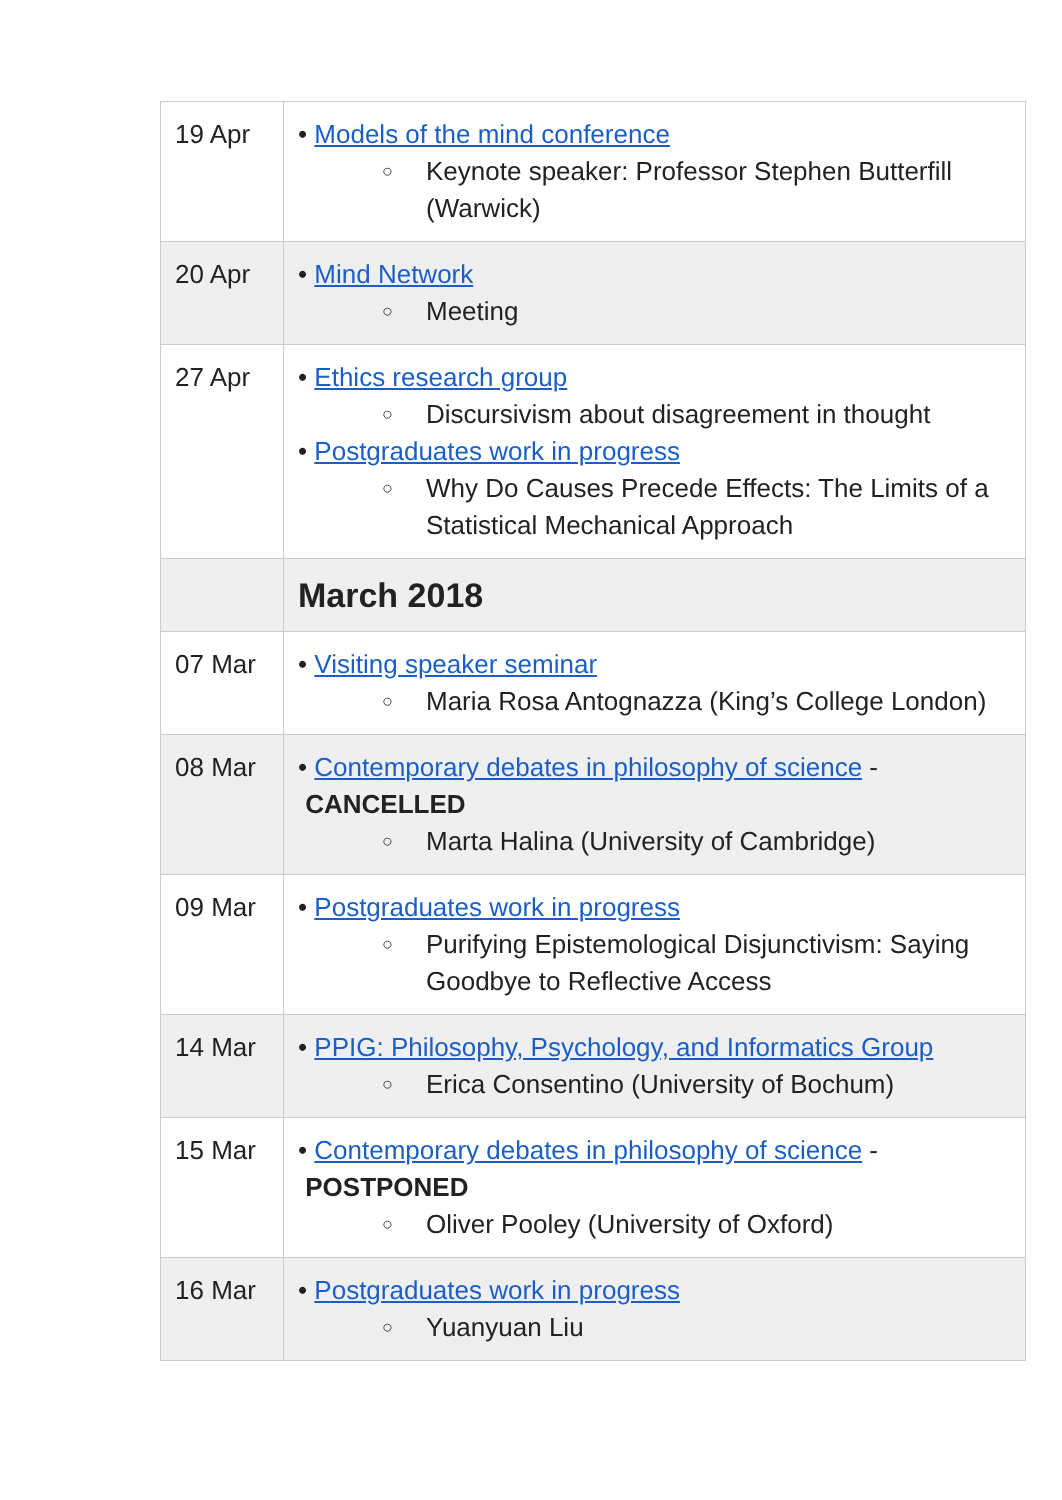| 19 Apr | • Models of the mind conference ○ Keynote speaker: Professor Stephen Butterfill (Warwick) |
| 20 Apr | • Mind Network ○ Meeting |
| 27 Apr | • Ethics research group ○ Discursivism about disagreement in thought • Postgraduates work in progress ○ Why Do Causes Precede Effects: The Limits of a Statistical Mechanical Approach |
| | March 2018 |
| 07 Mar | • Visiting speaker seminar ○ Maria Rosa Antognazza (King’s College London) |
| 08 Mar | • Contemporary debates in philosophy of science - CANCELLED ○ Marta Halina (University of Cambridge) |
| 09 Mar | • Postgraduates work in progress ○ Purifying Epistemological Disjunctivism: Saying Goodbye to Reflective Access |
| 14 Mar | • PPIG: Philosophy, Psychology, and Informatics Group ○ Erica Consentino (University of Bochum) |
| 15 Mar | • Contemporary debates in philosophy of science - POSTPONED ○ Oliver Pooley (University of Oxford) |
| 16 Mar | • Postgraduates work in progress ○ Yuanyuan Liu |